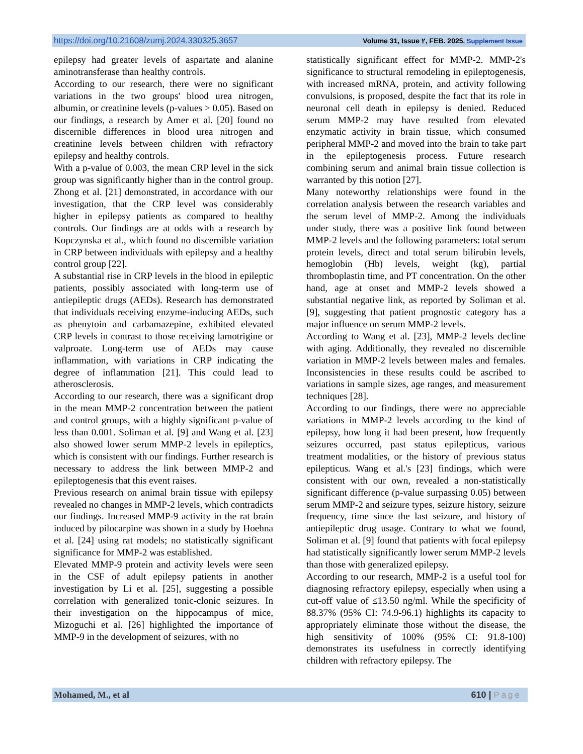https://doi.org/10.21608/zumj.2024.330325.3657 Volume 31, Issue ٢, FEB. 2025, Supplement Issue
epilepsy had greater levels of aspartate and alanine aminotransferase than healthy controls.
According to our research, there were no significant variations in the two groups' blood urea nitrogen, albumin, or creatinine levels (p-values > 0.05). Based on our findings, a research by Amer et al. [20] found no discernible differences in blood urea nitrogen and creatinine levels between children with refractory epilepsy and healthy controls.
With a p-value of 0.003, the mean CRP level in the sick group was significantly higher than in the control group. Zhong et al. [21] demonstrated, in accordance with our investigation, that the CRP level was considerably higher in epilepsy patients as compared to healthy controls. Our findings are at odds with a research by Kopczynska et al., which found no discernible variation in CRP between individuals with epilepsy and a healthy control group [22].
A substantial rise in CRP levels in the blood in epileptic patients, possibly associated with long-term use of antiepileptic drugs (AEDs). Research has demonstrated that individuals receiving enzyme-inducing AEDs, such as phenytoin and carbamazepine, exhibited elevated CRP levels in contrast to those receiving lamotrigine or valproate. Long-term use of AEDs may cause inflammation, with variations in CRP indicating the degree of inflammation [21]. This could lead to atherosclerosis.
According to our research, there was a significant drop in the mean MMP-2 concentration between the patient and control groups, with a highly significant p-value of less than 0.001. Soliman et al. [9] and Wang et al. [23] also showed lower serum MMP-2 levels in epileptics, which is consistent with our findings. Further research is necessary to address the link between MMP-2 and epileptogenesis that this event raises.
Previous research on animal brain tissue with epilepsy revealed no changes in MMP-2 levels, which contradicts our findings. Increased MMP-9 activity in the rat brain induced by pilocarpine was shown in a study by Hoehna et al. [24] using rat models; no statistically significant significance for MMP-2 was established.
Elevated MMP-9 protein and activity levels were seen in the CSF of adult epilepsy patients in another investigation by Li et al. [25], suggesting a possible correlation with generalized tonic-clonic seizures. In their investigation on the hippocampus of mice, Mizoguchi et al. [26] highlighted the importance of MMP-9 in the development of seizures, with no
statistically significant effect for MMP-2. MMP-2's significance to structural remodeling in epileptogenesis, with increased mRNA, protein, and activity following convulsions, is proposed, despite the fact that its role in neuronal cell death in epilepsy is denied. Reduced serum MMP-2 may have resulted from elevated enzymatic activity in brain tissue, which consumed peripheral MMP-2 and moved into the brain to take part in the epileptogenesis process. Future research combining serum and animal brain tissue collection is warranted by this notion [27].
Many noteworthy relationships were found in the correlation analysis between the research variables and the serum level of MMP-2. Among the individuals under study, there was a positive link found between MMP-2 levels and the following parameters: total serum protein levels, direct and total serum bilirubin levels, hemoglobin (Hb) levels, weight (kg), partial thromboplastin time, and PT concentration. On the other hand, age at onset and MMP-2 levels showed a substantial negative link, as reported by Soliman et al. [9], suggesting that patient prognostic category has a major influence on serum MMP-2 levels.
According to Wang et al. [23], MMP-2 levels decline with aging. Additionally, they revealed no discernible variation in MMP-2 levels between males and females. Inconsistencies in these results could be ascribed to variations in sample sizes, age ranges, and measurement techniques [28].
According to our findings, there were no appreciable variations in MMP-2 levels according to the kind of epilepsy, how long it had been present, how frequently seizures occurred, past status epilepticus, various treatment modalities, or the history of previous status epilepticus. Wang et al.'s [23] findings, which were consistent with our own, revealed a non-statistically significant difference (p-value surpassing 0.05) between serum MMP-2 and seizure types, seizure history, seizure frequency, time since the last seizure, and history of antiepileptic drug usage. Contrary to what we found, Soliman et al. [9] found that patients with focal epilepsy had statistically significantly lower serum MMP-2 levels than those with generalized epilepsy.
According to our research, MMP-2 is a useful tool for diagnosing refractory epilepsy, especially when using a cut-off value of ≤13.50 ng/ml. While the specificity of 88.37% (95% CI: 74.9-96.1) highlights its capacity to appropriately eliminate those without the disease, the high sensitivity of 100% (95% CI: 91.8-100) demonstrates its usefulness in correctly identifying children with refractory epilepsy. The
Mohamed, M., et al 610 | Page